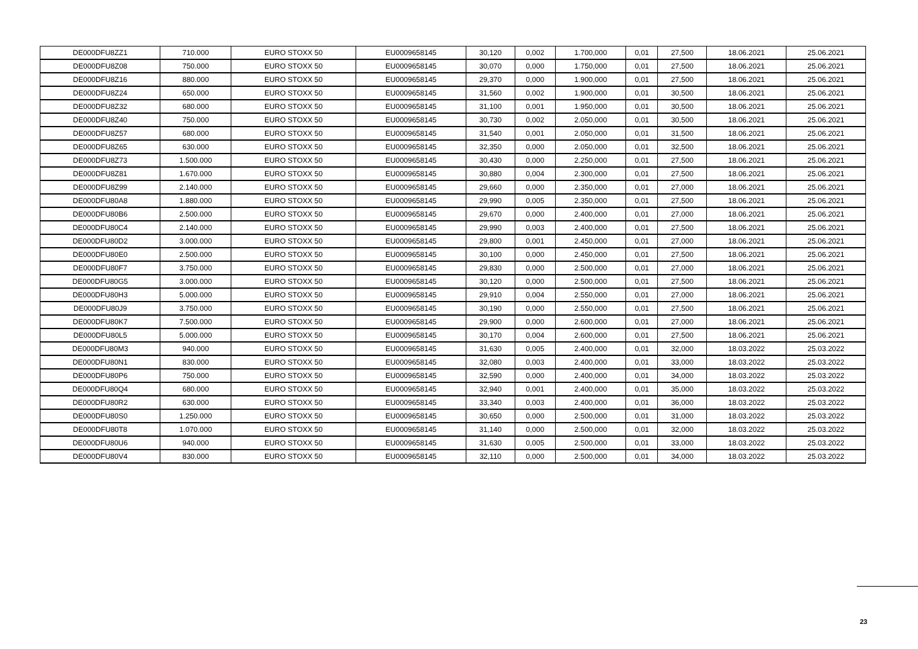| DE000DFU8ZZ1 | 710.000 | EURO STOXX 50 | EU0009658145 | 30,120 | 0,002 | 1.700,000 | 0,01 | 27,500 | 18.06.2021 | 25.06.2021 |
| DE000DFU8Z08 | 750.000 | EURO STOXX 50 | EU0009658145 | 30,070 | 0,000 | 1.750,000 | 0,01 | 27,500 | 18.06.2021 | 25.06.2021 |
| DE000DFU8Z16 | 880.000 | EURO STOXX 50 | EU0009658145 | 29,370 | 0,000 | 1.900,000 | 0,01 | 27,500 | 18.06.2021 | 25.06.2021 |
| DE000DFU8Z24 | 650.000 | EURO STOXX 50 | EU0009658145 | 31,560 | 0,002 | 1.900,000 | 0,01 | 30,500 | 18.06.2021 | 25.06.2021 |
| DE000DFU8Z32 | 680.000 | EURO STOXX 50 | EU0009658145 | 31,100 | 0,001 | 1.950,000 | 0,01 | 30,500 | 18.06.2021 | 25.06.2021 |
| DE000DFU8Z40 | 750.000 | EURO STOXX 50 | EU0009658145 | 30,730 | 0,002 | 2.050,000 | 0,01 | 30,500 | 18.06.2021 | 25.06.2021 |
| DE000DFU8Z57 | 680.000 | EURO STOXX 50 | EU0009658145 | 31,540 | 0,001 | 2.050,000 | 0,01 | 31,500 | 18.06.2021 | 25.06.2021 |
| DE000DFU8Z65 | 630.000 | EURO STOXX 50 | EU0009658145 | 32,350 | 0,000 | 2.050,000 | 0,01 | 32,500 | 18.06.2021 | 25.06.2021 |
| DE000DFU8Z73 | 1.500.000 | EURO STOXX 50 | EU0009658145 | 30,430 | 0,000 | 2.250,000 | 0,01 | 27,500 | 18.06.2021 | 25.06.2021 |
| DE000DFU8Z81 | 1.670.000 | EURO STOXX 50 | EU0009658145 | 30,880 | 0,004 | 2.300,000 | 0,01 | 27,500 | 18.06.2021 | 25.06.2021 |
| DE000DFU8Z99 | 2.140.000 | EURO STOXX 50 | EU0009658145 | 29,660 | 0,000 | 2.350,000 | 0,01 | 27,000 | 18.06.2021 | 25.06.2021 |
| DE000DFU80A8 | 1.880.000 | EURO STOXX 50 | EU0009658145 | 29,990 | 0,005 | 2.350,000 | 0,01 | 27,500 | 18.06.2021 | 25.06.2021 |
| DE000DFU80B6 | 2.500.000 | EURO STOXX 50 | EU0009658145 | 29,670 | 0,000 | 2.400,000 | 0,01 | 27,000 | 18.06.2021 | 25.06.2021 |
| DE000DFU80C4 | 2.140.000 | EURO STOXX 50 | EU0009658145 | 29,990 | 0,003 | 2.400,000 | 0,01 | 27,500 | 18.06.2021 | 25.06.2021 |
| DE000DFU80D2 | 3.000.000 | EURO STOXX 50 | EU0009658145 | 29,800 | 0,001 | 2.450,000 | 0,01 | 27,000 | 18.06.2021 | 25.06.2021 |
| DE000DFU80E0 | 2.500.000 | EURO STOXX 50 | EU0009658145 | 30,100 | 0,000 | 2.450,000 | 0,01 | 27,500 | 18.06.2021 | 25.06.2021 |
| DE000DFU80F7 | 3.750.000 | EURO STOXX 50 | EU0009658145 | 29,830 | 0,000 | 2.500,000 | 0,01 | 27,000 | 18.06.2021 | 25.06.2021 |
| DE000DFU80G5 | 3.000.000 | EURO STOXX 50 | EU0009658145 | 30,120 | 0,000 | 2.500,000 | 0,01 | 27,500 | 18.06.2021 | 25.06.2021 |
| DE000DFU80H3 | 5.000.000 | EURO STOXX 50 | EU0009658145 | 29,910 | 0,004 | 2.550,000 | 0,01 | 27,000 | 18.06.2021 | 25.06.2021 |
| DE000DFU80J9 | 3.750.000 | EURO STOXX 50 | EU0009658145 | 30,190 | 0,000 | 2.550,000 | 0,01 | 27,500 | 18.06.2021 | 25.06.2021 |
| DE000DFU80K7 | 7.500.000 | EURO STOXX 50 | EU0009658145 | 29,900 | 0,000 | 2.600,000 | 0,01 | 27,000 | 18.06.2021 | 25.06.2021 |
| DE000DFU80L5 | 5.000.000 | EURO STOXX 50 | EU0009658145 | 30,170 | 0,004 | 2.600,000 | 0,01 | 27,500 | 18.06.2021 | 25.06.2021 |
| DE000DFU80M3 | 940.000 | EURO STOXX 50 | EU0009658145 | 31,630 | 0,005 | 2.400,000 | 0,01 | 32,000 | 18.03.2022 | 25.03.2022 |
| DE000DFU80N1 | 830.000 | EURO STOXX 50 | EU0009658145 | 32,080 | 0,003 | 2.400,000 | 0,01 | 33,000 | 18.03.2022 | 25.03.2022 |
| DE000DFU80P6 | 750.000 | EURO STOXX 50 | EU0009658145 | 32,590 | 0,000 | 2.400,000 | 0,01 | 34,000 | 18.03.2022 | 25.03.2022 |
| DE000DFU80Q4 | 680.000 | EURO STOXX 50 | EU0009658145 | 32,940 | 0,001 | 2.400,000 | 0,01 | 35,000 | 18.03.2022 | 25.03.2022 |
| DE000DFU80R2 | 630.000 | EURO STOXX 50 | EU0009658145 | 33,340 | 0,003 | 2.400,000 | 0,01 | 36,000 | 18.03.2022 | 25.03.2022 |
| DE000DFU80S0 | 1.250.000 | EURO STOXX 50 | EU0009658145 | 30,650 | 0,000 | 2.500,000 | 0,01 | 31,000 | 18.03.2022 | 25.03.2022 |
| DE000DFU80T8 | 1.070.000 | EURO STOXX 50 | EU0009658145 | 31,140 | 0,000 | 2.500,000 | 0,01 | 32,000 | 18.03.2022 | 25.03.2022 |
| DE000DFU80U6 | 940.000 | EURO STOXX 50 | EU0009658145 | 31,630 | 0,005 | 2.500,000 | 0,01 | 33,000 | 18.03.2022 | 25.03.2022 |
| DE000DFU80V4 | 830.000 | EURO STOXX 50 | EU0009658145 | 32,110 | 0,000 | 2.500,000 | 0,01 | 34,000 | 18.03.2022 | 25.03.2022 |
23